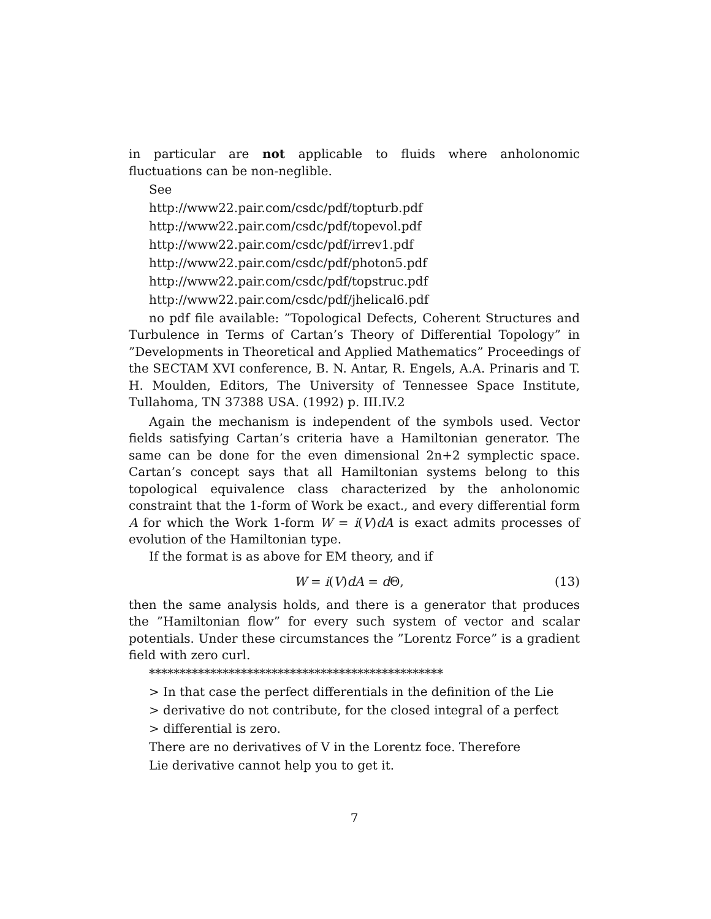in particular are not applicable to fluids where anholonomic fluctuations can be non-neglible.
See
http://www22.pair.com/csdc/pdf/topturb.pdf
http://www22.pair.com/csdc/pdf/topevol.pdf
http://www22.pair.com/csdc/pdf/irrev1.pdf
http://www22.pair.com/csdc/pdf/photon5.pdf
http://www22.pair.com/csdc/pdf/topstruc.pdf
http://www22.pair.com/csdc/pdf/jhelical6.pdf
no pdf file available: ”Topological Defects, Coherent Structures and Turbulence in Terms of Cartan’s Theory of Differential Topology” in ”Developments in Theoretical and Applied Mathematics” Proceedings of the SECTAM XVI conference, B. N. Antar, R. Engels, A.A. Prinaris and T. H. Moulden, Editors, The University of Tennessee Space Institute, Tullahoma, TN 37388 USA. (1992) p. III.IV.2
Again the mechanism is independent of the symbols used. Vector fields satisfying Cartan’s criteria have a Hamiltonian generator. The same can be done for the even dimensional 2n+2 symplectic space. Cartan’s concept says that all Hamiltonian systems belong to this topological equivalence class characterized by the anholonomic constraint that the 1-form of Work be exact., and every differential form A for which the Work 1-form W = i(V)dA is exact admits processes of evolution of the Hamiltonian type.
If the format is as above for EM theory, and if
W = i(V)dA = d Θ, (13)
then the same analysis holds, and there is a generator that produces the ”Hamiltonian flow” for every such system of vector and scalar potentials. Under these circumstances the ”Lorentz Force” is a gradient field with zero curl.
************************************************
> In that case the perfect differentials in the definition of the Lie
> derivative do not contribute, for the closed integral of a perfect
> differential is zero.
There are no derivatives of V in the Lorentz foce. Therefore
Lie derivative cannot help you to get it.
7